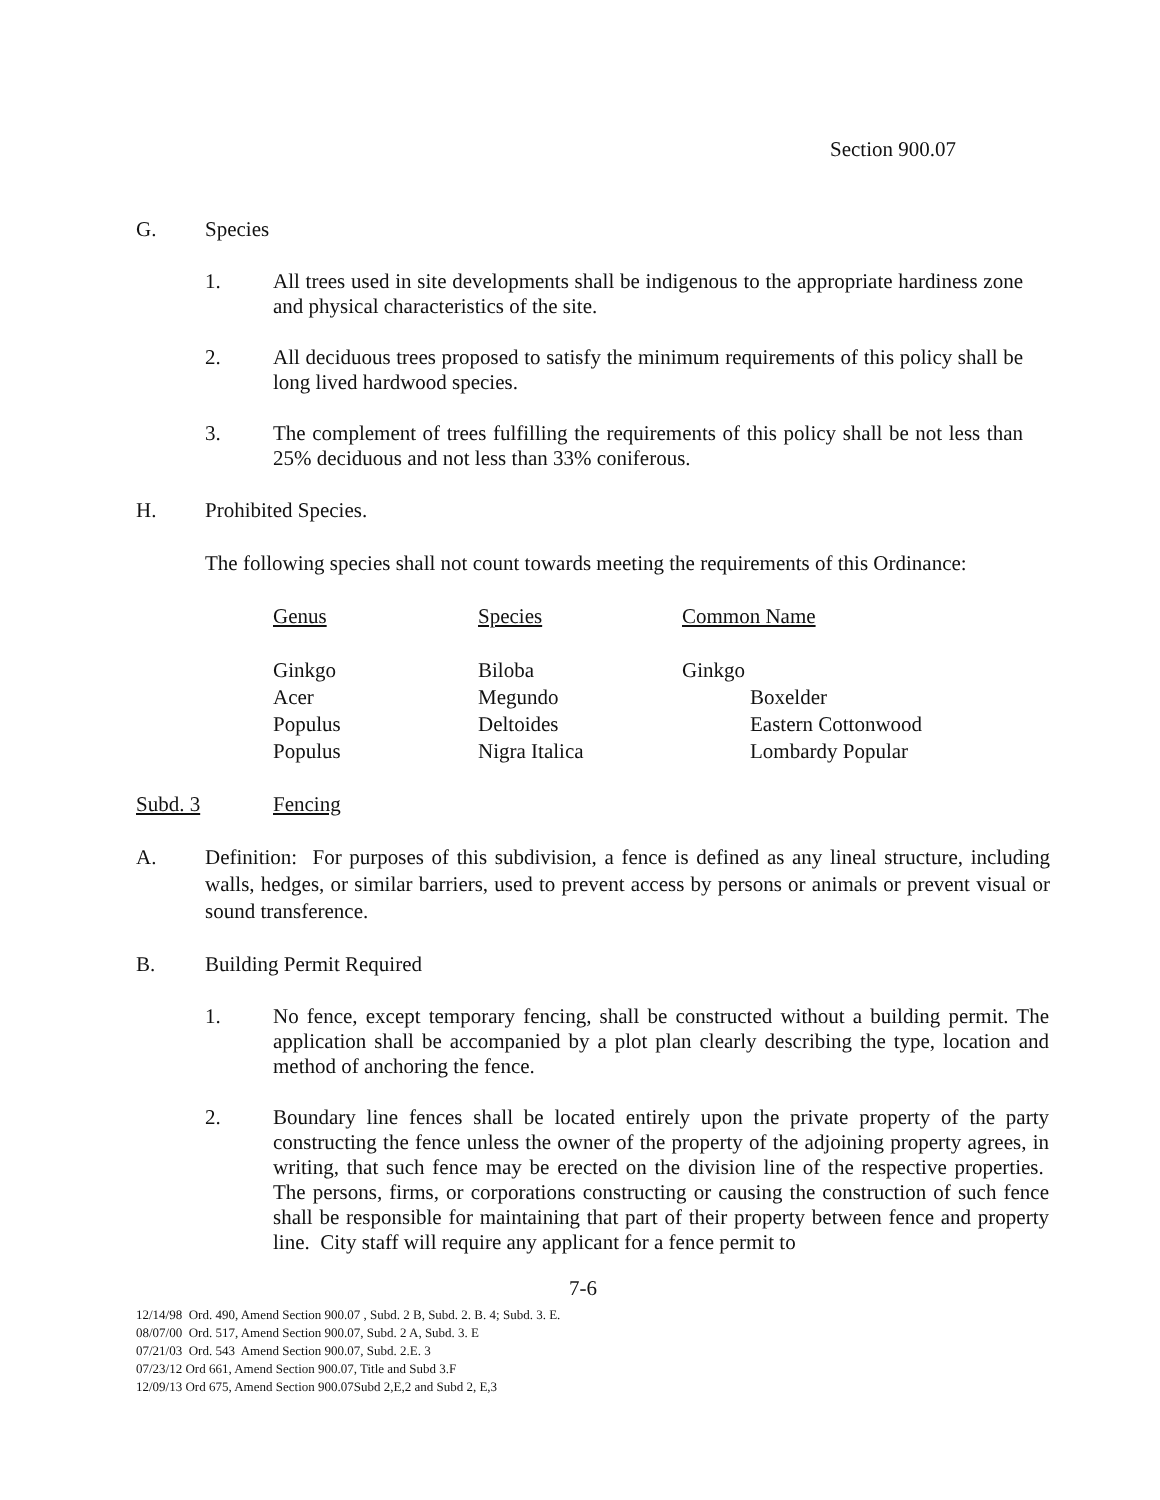Section 900.07
G. Species
1. All trees used in site developments shall be indigenous to the appropriate hardiness zone and physical characteristics of the site.
2. All deciduous trees proposed to satisfy the minimum requirements of this policy shall be long lived hardwood species.
3. The complement of trees fulfilling the requirements of this policy shall be not less than 25% deciduous and not less than 33% coniferous.
H. Prohibited Species.
The following species shall not count towards meeting the requirements of this Ordinance:
| Genus | Species | Common Name |
| Ginkgo | Biloba | Ginkgo |
| Acer | Megundo | Boxelder |
| Populus | Deltoides | Eastern Cottonwood |
| Populus | Nigra Italica | Lombardy Popular |
Subd. 3 Fencing
A. Definition: For purposes of this subdivision, a fence is defined as any lineal structure, including walls, hedges, or similar barriers, used to prevent access by persons or animals or prevent visual or sound transference.
B. Building Permit Required
1. No fence, except temporary fencing, shall be constructed without a building permit. The application shall be accompanied by a plot plan clearly describing the type, location and method of anchoring the fence.
2. Boundary line fences shall be located entirely upon the private property of the party constructing the fence unless the owner of the property of the adjoining property agrees, in writing, that such fence may be erected on the division line of the respective properties. The persons, firms, or corporations constructing or causing the construction of such fence shall be responsible for maintaining that part of their property between fence and property line. City staff will require any applicant for a fence permit to
7-6
12/14/98 Ord. 490, Amend Section 900.07 , Subd. 2 B, Subd. 2. B. 4; Subd. 3. E.
08/07/00 Ord. 517, Amend Section 900.07, Subd. 2 A, Subd. 3. E
07/21/03 Ord. 543 Amend Section 900.07, Subd. 2.E. 3
07/23/12 Ord 661, Amend Section 900.07, Title and Subd 3.F
12/09/13 Ord 675, Amend Section 900.07Subd 2,E,2 and Subd 2, E,3